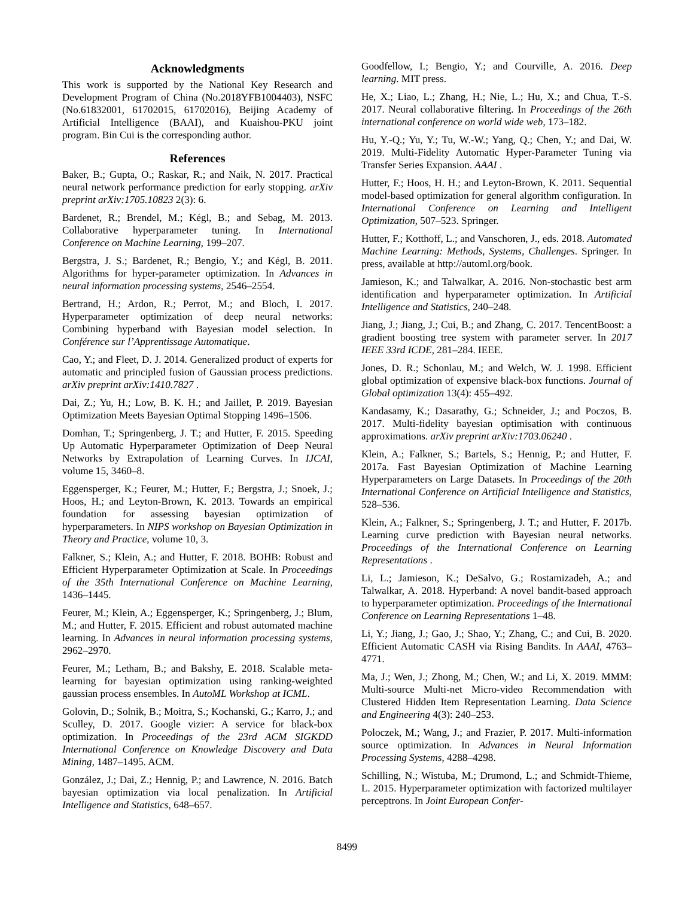Acknowledgments
This work is supported by the National Key Research and Development Program of China (No.2018YFB1004403), NSFC (No.61832001, 61702015, 61702016), Beijing Academy of Artificial Intelligence (BAAI), and Kuaishou-PKU joint program. Bin Cui is the corresponding author.
References
Baker, B.; Gupta, O.; Raskar, R.; and Naik, N. 2017. Practical neural network performance prediction for early stopping. arXiv preprint arXiv:1705.10823 2(3): 6.
Bardenet, R.; Brendel, M.; Kégl, B.; and Sebag, M. 2013. Collaborative hyperparameter tuning. In International Conference on Machine Learning, 199–207.
Bergstra, J. S.; Bardenet, R.; Bengio, Y.; and Kégl, B. 2011. Algorithms for hyper-parameter optimization. In Advances in neural information processing systems, 2546–2554.
Bertrand, H.; Ardon, R.; Perrot, M.; and Bloch, I. 2017. Hyperparameter optimization of deep neural networks: Combining hyperband with Bayesian model selection. In Conférence sur l’Apprentissage Automatique.
Cao, Y.; and Fleet, D. J. 2014. Generalized product of experts for automatic and principled fusion of Gaussian process predictions. arXiv preprint arXiv:1410.7827 .
Dai, Z.; Yu, H.; Low, B. K. H.; and Jaillet, P. 2019. Bayesian Optimization Meets Bayesian Optimal Stopping 1496–1506.
Domhan, T.; Springenberg, J. T.; and Hutter, F. 2015. Speeding Up Automatic Hyperparameter Optimization of Deep Neural Networks by Extrapolation of Learning Curves. In IJCAI, volume 15, 3460–8.
Eggensperger, K.; Feurer, M.; Hutter, F.; Bergstra, J.; Snoek, J.; Hoos, H.; and Leyton-Brown, K. 2013. Towards an empirical foundation for assessing bayesian optimization of hyperparameters. In NIPS workshop on Bayesian Optimization in Theory and Practice, volume 10, 3.
Falkner, S.; Klein, A.; and Hutter, F. 2018. BOHB: Robust and Efficient Hyperparameter Optimization at Scale. In Proceedings of the 35th International Conference on Machine Learning, 1436–1445.
Feurer, M.; Klein, A.; Eggensperger, K.; Springenberg, J.; Blum, M.; and Hutter, F. 2015. Efficient and robust automated machine learning. In Advances in neural information processing systems, 2962–2970.
Feurer, M.; Letham, B.; and Bakshy, E. 2018. Scalable meta-learning for bayesian optimization using ranking-weighted gaussian process ensembles. In AutoML Workshop at ICML.
Golovin, D.; Solnik, B.; Moitra, S.; Kochanski, G.; Karro, J.; and Sculley, D. 2017. Google vizier: A service for black-box optimization. In Proceedings of the 23rd ACM SIGKDD International Conference on Knowledge Discovery and Data Mining, 1487–1495. ACM.
González, J.; Dai, Z.; Hennig, P.; and Lawrence, N. 2016. Batch bayesian optimization via local penalization. In Artificial Intelligence and Statistics, 648–657.
Goodfellow, I.; Bengio, Y.; and Courville, A. 2016. Deep learning. MIT press.
He, X.; Liao, L.; Zhang, H.; Nie, L.; Hu, X.; and Chua, T.-S. 2017. Neural collaborative filtering. In Proceedings of the 26th international conference on world wide web, 173–182.
Hu, Y.-Q.; Yu, Y.; Tu, W.-W.; Yang, Q.; Chen, Y.; and Dai, W. 2019. Multi-Fidelity Automatic Hyper-Parameter Tuning via Transfer Series Expansion. AAAI .
Hutter, F.; Hoos, H. H.; and Leyton-Brown, K. 2011. Sequential model-based optimization for general algorithm configuration. In International Conference on Learning and Intelligent Optimization, 507–523. Springer.
Hutter, F.; Kotthoff, L.; and Vanschoren, J., eds. 2018. Automated Machine Learning: Methods, Systems, Challenges. Springer. In press, available at http://automl.org/book.
Jamieson, K.; and Talwalkar, A. 2016. Non-stochastic best arm identification and hyperparameter optimization. In Artificial Intelligence and Statistics, 240–248.
Jiang, J.; Jiang, J.; Cui, B.; and Zhang, C. 2017. TencentBoost: a gradient boosting tree system with parameter server. In 2017 IEEE 33rd ICDE, 281–284. IEEE.
Jones, D. R.; Schonlau, M.; and Welch, W. J. 1998. Efficient global optimization of expensive black-box functions. Journal of Global optimization 13(4): 455–492.
Kandasamy, K.; Dasarathy, G.; Schneider, J.; and Poczos, B. 2017. Multi-fidelity bayesian optimisation with continuous approximations. arXiv preprint arXiv:1703.06240 .
Klein, A.; Falkner, S.; Bartels, S.; Hennig, P.; and Hutter, F. 2017a. Fast Bayesian Optimization of Machine Learning Hyperparameters on Large Datasets. In Proceedings of the 20th International Conference on Artificial Intelligence and Statistics, 528–536.
Klein, A.; Falkner, S.; Springenberg, J. T.; and Hutter, F. 2017b. Learning curve prediction with Bayesian neural networks. Proceedings of the International Conference on Learning Representations .
Li, L.; Jamieson, K.; DeSalvo, G.; Rostamizadeh, A.; and Talwalkar, A. 2018. Hyperband: A novel bandit-based approach to hyperparameter optimization. Proceedings of the International Conference on Learning Representations 1–48.
Li, Y.; Jiang, J.; Gao, J.; Shao, Y.; Zhang, C.; and Cui, B. 2020. Efficient Automatic CASH via Rising Bandits. In AAAI, 4763–4771.
Ma, J.; Wen, J.; Zhong, M.; Chen, W.; and Li, X. 2019. MMM: Multi-source Multi-net Micro-video Recommendation with Clustered Hidden Item Representation Learning. Data Science and Engineering 4(3): 240–253.
Poloczek, M.; Wang, J.; and Frazier, P. 2017. Multi-information source optimization. In Advances in Neural Information Processing Systems, 4288–4298.
Schilling, N.; Wistuba, M.; Drumond, L.; and Schmidt-Thieme, L. 2015. Hyperparameter optimization with factorized multilayer perceptrons. In Joint European Confer-
8499